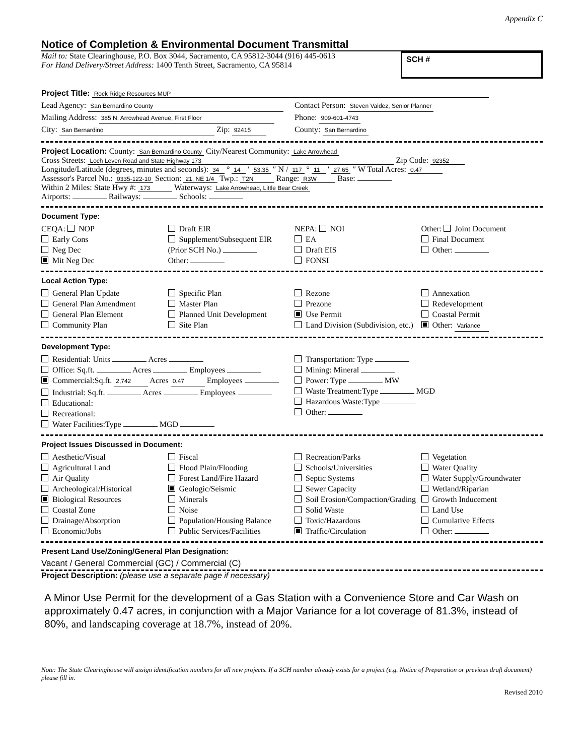Appendix C
Notice of Completion & Environmental Document Transmittal
Mail to: State Clearinghouse, P.O. Box 3044, Sacramento, CA 95812-3044 (916) 445-0613
For Hand Delivery/Street Address: 1400 Tenth Street, Sacramento, CA 95814
SCH #
Project Title: Rock Ridge Resources MUP
Lead Agency: San Bernardino County
Mailing Address: 385 N. Arrowhead Avenue, First Floor
City: San Bernardino Zip: 92415
Contact Person: Steven Valdez, Senior Planner
Phone: 909-601-4743
County: San Bernardino
Project Location: County: San Bernardino County City/Nearest Community: Lake Arrowhead
Cross Streets: Loch Leven Road and State Highway 173 Zip Code: 92352
Longitude/Latitude (degrees, minutes and seconds): 34 ° 14 ′ 53.35 ″ N / 117 ° 11 ′ 27.65 ″ W Total Acres: 0.47
Assessor's Parcel No.: 0335-122-10 Section: 21, NE 1/4 Twp.: T2N Range: R3W Base:
Within 2 Miles: State Hwy #: 173 Waterways: Lake Arrowhead, Little Bear Creek
Airports: Railways: Schools:
Document Type:
CEQA: NOP
Early Cons
Neg Dec
Mit Neg Dec
Draft EIR
Supplement/Subsequent EIR
(Prior SCH No.)
Other:
NEPA: NOI
EA
Draft EIS
FONSI
Other: Joint Document
Final Document
Other:
Local Action Type:
General Plan Update
General Plan Amendment
General Plan Element
Community Plan
Specific Plan
Master Plan
Planned Unit Development
Site Plan
Rezone
Prezone
Use Permit
Land Division (Subdivision, etc.)
Annexation
Redevelopment
Coastal Permit
Other: Variance
Development Type:
Residential: Units Acres
Office: Sq.ft. Acres Employees
Commercial:Sq.ft. 2,742 Acres 0.47 Employees
Industrial: Sq.ft. Acres Employees
Educational:
Recreational:
Water Facilities:Type MGD
Transportation: Type
Mining: Mineral
Power: Type MW
Waste Treatment:Type MGD
Hazardous Waste:Type
Other:
Project Issues Discussed in Document:
Aesthetic/Visual
Agricultural Land
Air Quality
Archeological/Historical
Biological Resources
Coastal Zone
Drainage/Absorption
Economic/Jobs
Fiscal
Flood Plain/Flooding
Forest Land/Fire Hazard
Geologic/Seismic
Minerals
Noise
Population/Housing Balance
Public Services/Facilities
Recreation/Parks
Schools/Universities
Septic Systems
Sewer Capacity
Soil Erosion/Compaction/Grading
Solid Waste
Toxic/Hazardous
Traffic/Circulation
Vegetation
Water Quality
Water Supply/Groundwater
Wetland/Riparian
Growth Inducement
Land Use
Cumulative Effects
Other:
Present Land Use/Zoning/General Plan Designation:
Vacant / General Commercial (GC) / Commercial (C)
Project Description: (please use a separate page if necessary)
A Minor Use Permit for the development of a Gas Station with a Convenience Store and Car Wash on approximately 0.47 acres, in conjunction with a Major Variance for a lot coverage of 81.3%, instead of 80%, and landscaping coverage at 18.7%, instead of 20%.
Note: The State Clearinghouse will assign identification numbers for all new projects. If a SCH number already exists for a project (e.g. Notice of Preparation or previous draft document) please fill in.
Revised 2010